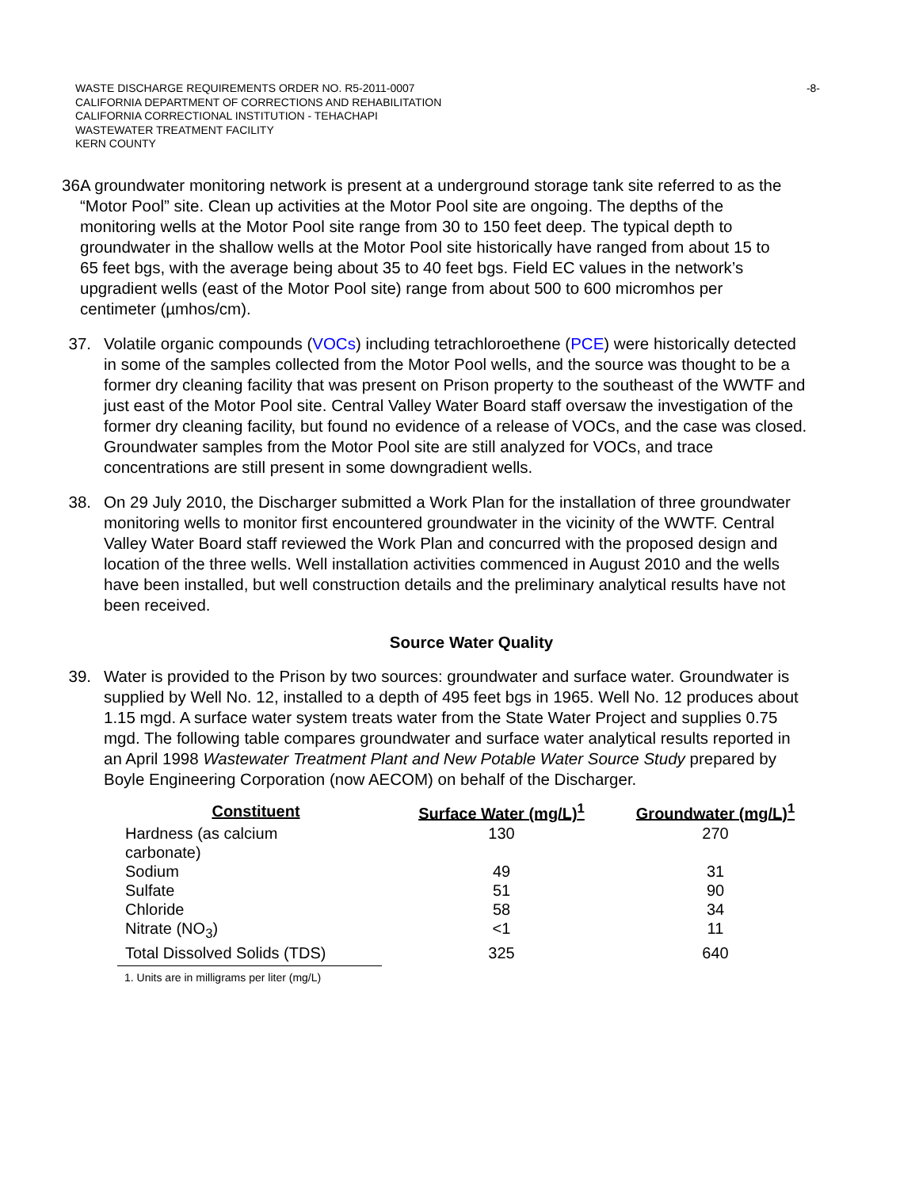WASTE DISCHARGE REQUIREMENTS ORDER NO. R5-2011-0007
CALIFORNIA DEPARTMENT OF CORRECTIONS AND REHABILITATION
CALIFORNIA CORRECTIONAL INSTITUTION - TEHACHAPI
WASTEWATER TREATMENT FACILITY
KERN COUNTY
-8-
36.
A groundwater monitoring network is present at a underground storage tank site referred to as the “Motor Pool” site. Clean up activities at the Motor Pool site are ongoing. The depths of the monitoring wells at the Motor Pool site range from 30 to 150 feet deep. The typical depth to groundwater in the shallow wells at the Motor Pool site historically have ranged from about 15 to 65 feet bgs, with the average being about 35 to 40 feet bgs. Field EC values in the network’s upgradient wells (east of the Motor Pool site) range from about 500 to 600 micromhos per centimeter (µmhos/cm).
37. Volatile organic compounds (VOCs) including tetrachloroethene (PCE) were historically detected in some of the samples collected from the Motor Pool wells, and the source was thought to be a former dry cleaning facility that was present on Prison property to the southeast of the WWTF and just east of the Motor Pool site. Central Valley Water Board staff oversaw the investigation of the former dry cleaning facility, but found no evidence of a release of VOCs, and the case was closed. Groundwater samples from the Motor Pool site are still analyzed for VOCs, and trace concentrations are still present in some downgradient wells.
38. On 29 July 2010, the Discharger submitted a Work Plan for the installation of three groundwater monitoring wells to monitor first encountered groundwater in the vicinity of the WWTF. Central Valley Water Board staff reviewed the Work Plan and concurred with the proposed design and location of the three wells. Well installation activities commenced in August 2010 and the wells have been installed, but well construction details and the preliminary analytical results have not been received.
Source Water Quality
39. Water is provided to the Prison by two sources: groundwater and surface water. Groundwater is supplied by Well No. 12, installed to a depth of 495 feet bgs in 1965. Well No. 12 produces about 1.15 mgd. A surface water system treats water from the State Water Project and supplies 0.75 mgd. The following table compares groundwater and surface water analytical results reported in an April 1998 Wastewater Treatment Plant and New Potable Water Source Study prepared by Boyle Engineering Corporation (now AECOM) on behalf of the Discharger.
| Constituent | Surface Water (mg/L)<sup>1</sup> | Groundwater (mg/L)<sup>1</sup> |
| --- | --- | --- |
| Hardness (as calcium carbonate) | 130 | 270 |
| Sodium | 49 | 31 |
| Sulfate | 51 | 90 |
| Chloride | 58 | 34 |
| Nitrate (NO<sub>3</sub>) | <1 | 11 |
| Total Dissolved Solids (TDS) | 325 | 640 |
1. Units are in milligrams per liter (mg/L)